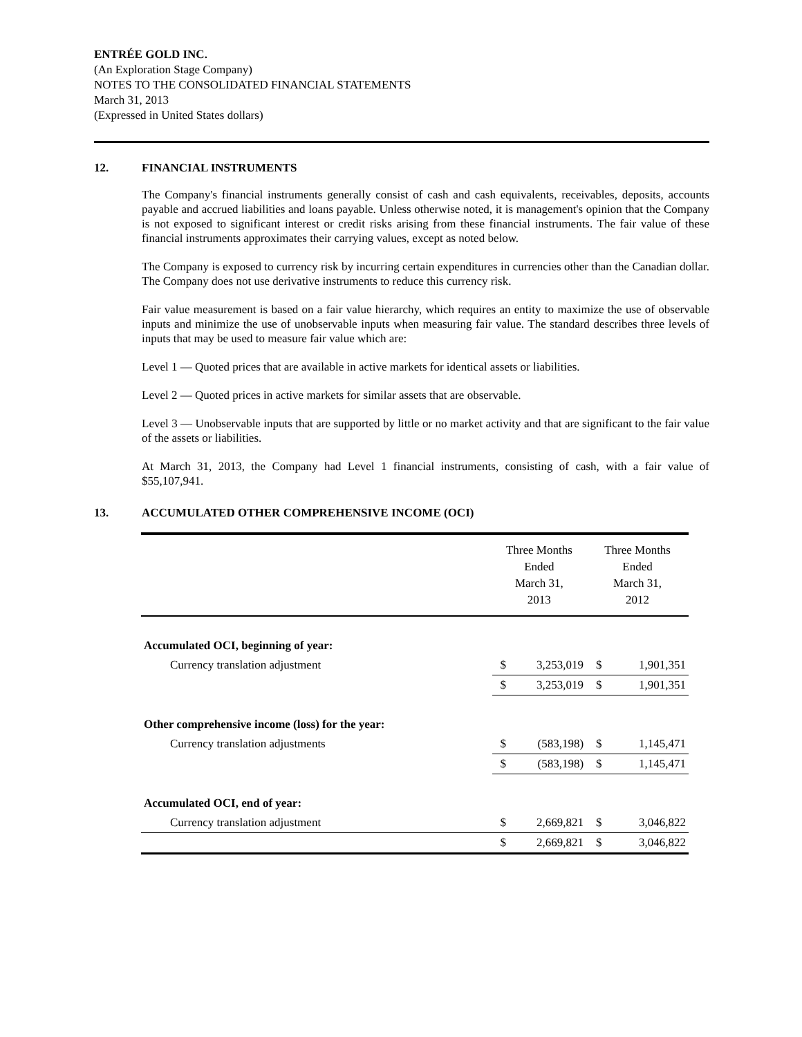ENTRÉE GOLD INC.
(An Exploration Stage Company)
NOTES TO THE CONSOLIDATED FINANCIAL STATEMENTS
March 31, 2013
(Expressed in United States dollars)
12. FINANCIAL INSTRUMENTS
The Company's financial instruments generally consist of cash and cash equivalents, receivables, deposits, accounts payable and accrued liabilities and loans payable. Unless otherwise noted, it is management's opinion that the Company is not exposed to significant interest or credit risks arising from these financial instruments. The fair value of these financial instruments approximates their carrying values, except as noted below.
The Company is exposed to currency risk by incurring certain expenditures in currencies other than the Canadian dollar. The Company does not use derivative instruments to reduce this currency risk.
Fair value measurement is based on a fair value hierarchy, which requires an entity to maximize the use of observable inputs and minimize the use of unobservable inputs when measuring fair value. The standard describes three levels of inputs that may be used to measure fair value which are:
Level 1 — Quoted prices that are available in active markets for identical assets or liabilities.
Level 2 — Quoted prices in active markets for similar assets that are observable.
Level 3 — Unobservable inputs that are supported by little or no market activity and that are significant to the fair value of the assets or liabilities.
At March 31, 2013, the Company had Level 1 financial instruments, consisting of cash, with a fair value of $55,107,941.
13. ACCUMULATED OTHER COMPREHENSIVE INCOME (OCI)
| | Three Months Ended March 31, 2013 | | Three Months Ended March 31, 2012 | |
| Accumulated OCI, beginning of year: | | | | |
| Currency translation adjustment | $ | 3,253,019 | $ | 1,901,351 |
| | $ | 3,253,019 | $ | 1,901,351 |
| Other comprehensive income (loss) for the year: | | | | |
| Currency translation adjustments | $ | (583,198) | $ | 1,145,471 |
| | $ | (583,198) | $ | 1,145,471 |
| Accumulated OCI, end of year: | | | | |
| Currency translation adjustment | $ | 2,669,821 | $ | 3,046,822 |
| | $ | 2,669,821 | $ | 3,046,822 |